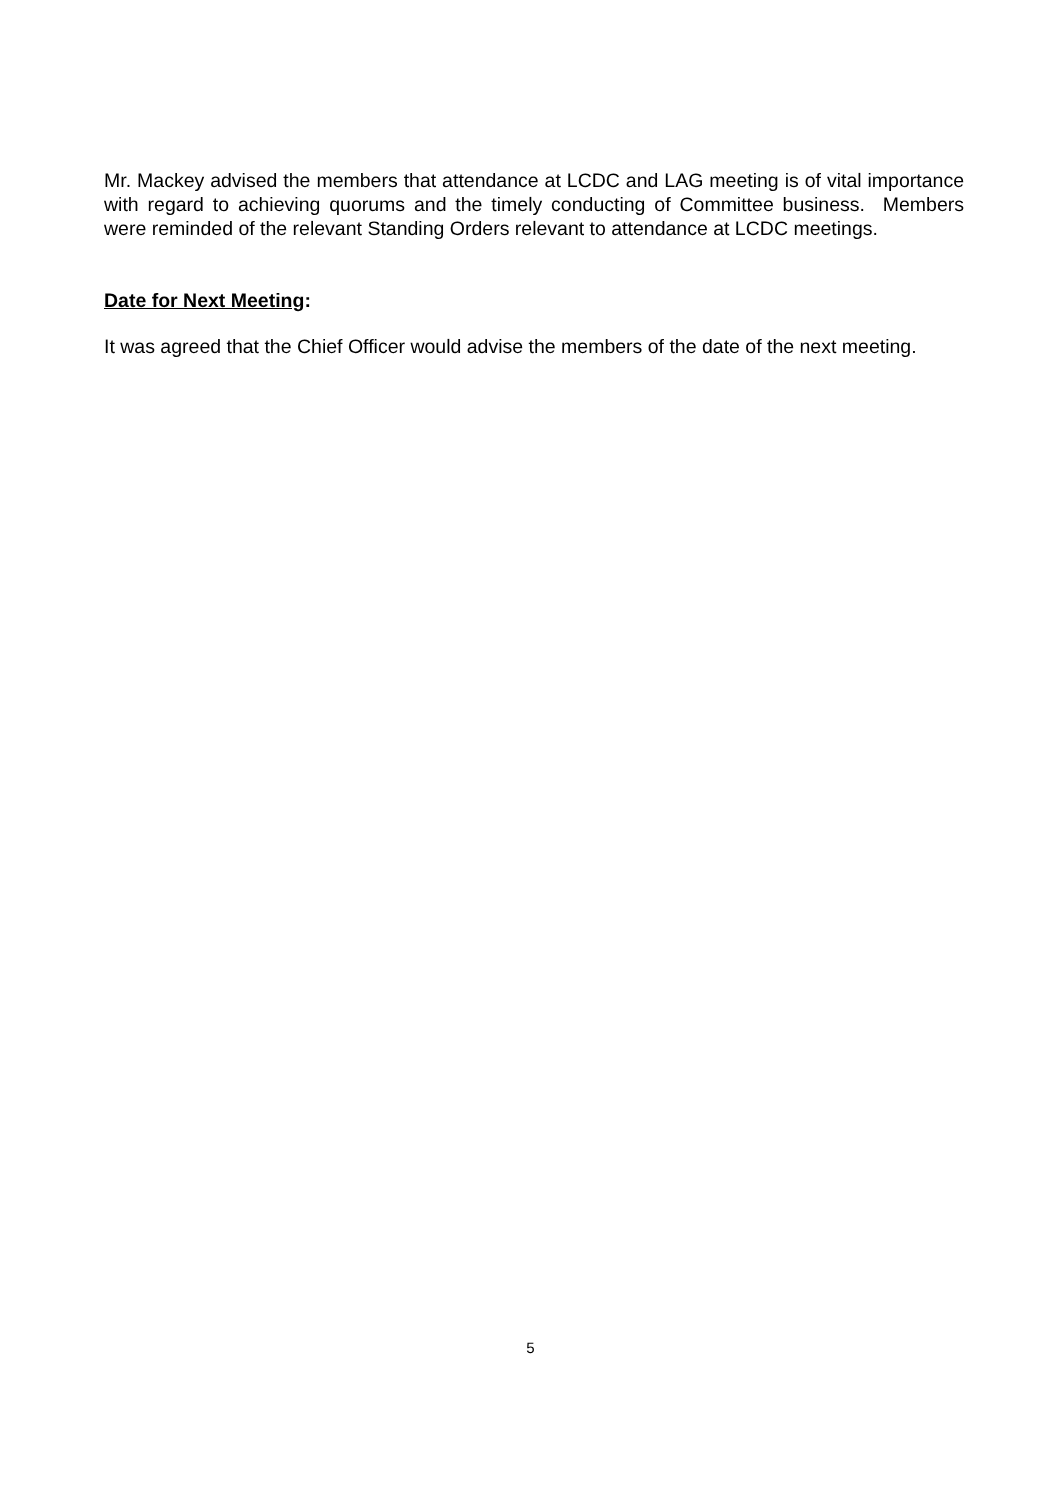Mr. Mackey advised the members that attendance at LCDC and LAG meeting is of vital importance with regard to achieving quorums and the timely conducting of Committee business. Members were reminded of the relevant Standing Orders relevant to attendance at LCDC meetings.
Date for Next Meeting:
It was agreed that the Chief Officer would advise the members of the date of the next meeting.
5